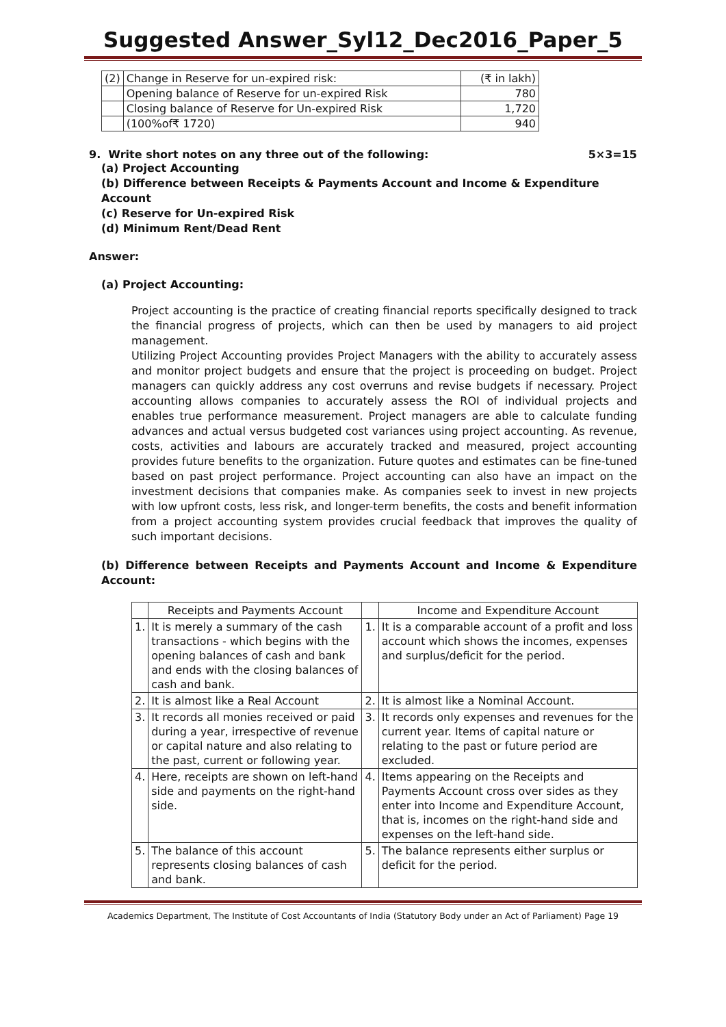Suggested Answer_Syl12_Dec2016_Paper_5
| (2) | Change in Reserve for un-expired risk: | (₹ in lakh) |
| | Opening balance of Reserve for un-expired Risk | 780 |
| | Closing balance of Reserve for Un-expired Risk | 1,720 |
| | (100%of₹ 1720) | 940 |
9. Write short notes on any three out of the following: 5×3=15
(a) Project Accounting
(b) Difference between Receipts & Payments Account and Income & Expenditure Account
(c) Reserve for Un-expired Risk
(d) Minimum Rent/Dead Rent
Answer:
(a) Project Accounting:
Project accounting is the practice of creating financial reports specifically designed to track the financial progress of projects, which can then be used by managers to aid project management.
Utilizing Project Accounting provides Project Managers with the ability to accurately assess and monitor project budgets and ensure that the project is proceeding on budget. Project managers can quickly address any cost overruns and revise budgets if necessary. Project accounting allows companies to accurately assess the ROI of individual projects and enables true performance measurement. Project managers are able to calculate funding advances and actual versus budgeted cost variances using project accounting. As revenue, costs, activities and labours are accurately tracked and measured, project accounting provides future benefits to the organization. Future quotes and estimates can be fine-tuned based on past project performance. Project accounting can also have an impact on the investment decisions that companies make. As companies seek to invest in new projects with low upfront costs, less risk, and longer-term benefits, the costs and benefit information from a project accounting system provides crucial feedback that improves the quality of such important decisions.
(b) Difference between Receipts and Payments Account and Income & Expenditure Account:
| | Receipts and Payments Account | | Income and Expenditure Account |
| --- | --- | --- | --- |
| 1. | It is merely a summary of the cash transactions - which begins with the opening balances of cash and bank and ends with the closing balances of cash and bank. | 1. | It is a comparable account of a profit and loss account which shows the incomes, expenses and surplus/deficit for the period. |
| 2. | It is almost like a Real Account | 2. | It is almost like a Nominal Account. |
| 3. | It records all monies received or paid during a year, irrespective of revenue or capital nature and also relating to the past, current or following year. | 3. | It records only expenses and revenues for the current year. Items of capital nature or relating to the past or future period are excluded. |
| 4. | Here, receipts are shown on left-hand side and payments on the right-hand side. | 4. | Items appearing on the Receipts and Payments Account cross over sides as they enter into Income and Expenditure Account, that is, incomes on the right-hand side and expenses on the left-hand side. |
| 5. | The balance of this account represents closing balances of cash and bank. | 5. | The balance represents either surplus or deficit for the period. |
Academics Department, The Institute of Cost Accountants of India (Statutory Body under an Act of Parliament) Page 19